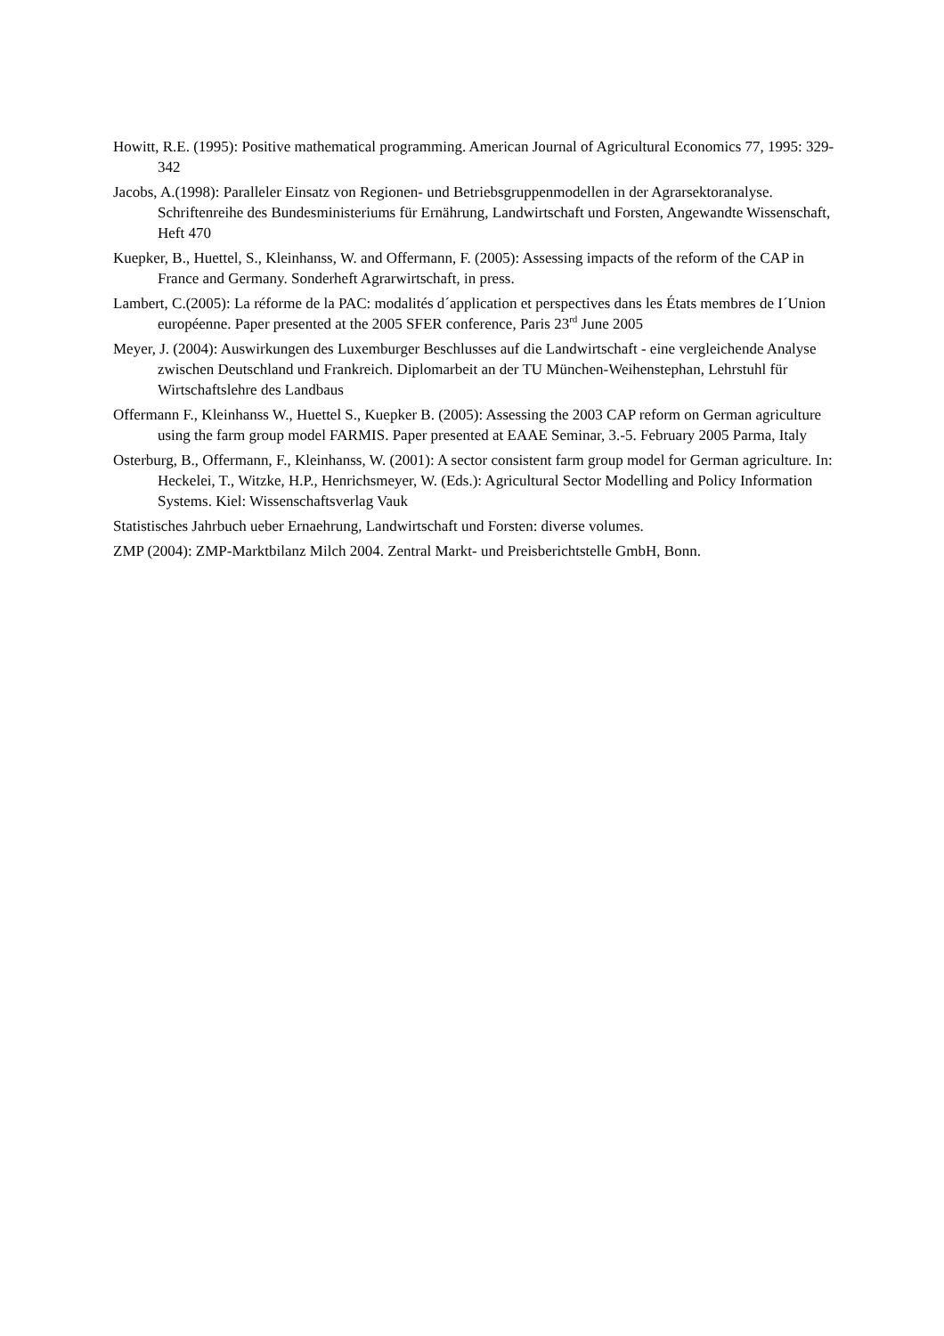Howitt, R.E. (1995): Positive mathematical programming. American Journal of Agricultural Economics 77, 1995: 329-342
Jacobs, A.(1998): Paralleler Einsatz von Regionen- und Betriebsgruppenmodellen in der Agrarsektoranalyse. Schriftenreihe des Bundesministeriums für Ernährung, Landwirtschaft und Forsten, Angewandte Wissenschaft, Heft 470
Kuepker, B., Huettel, S., Kleinhanss, W. and Offermann, F. (2005): Assessing impacts of the reform of the CAP in France and Germany. Sonderheft Agrarwirtschaft, in press.
Lambert, C.(2005): La réforme de la PAC: modalités d´application et perspectives dans les États membres de I´Union européenne. Paper presented at the 2005 SFER conference, Paris 23<sup>rd</sup> June 2005
Meyer, J. (2004): Auswirkungen des Luxemburger Beschlusses auf die Landwirtschaft - eine vergleichende Analyse zwischen Deutschland und Frankreich. Diplomarbeit an der TU München-Weihenstephan, Lehrstuhl für Wirtschaftslehre des Landbaus
Offermann F., Kleinhanss W., Huettel S., Kuepker B. (2005): Assessing the 2003 CAP reform on German agriculture using the farm group model FARMIS. Paper presented at EAAE Seminar, 3.-5. February 2005 Parma, Italy
Osterburg, B., Offermann, F., Kleinhanss, W. (2001): A sector consistent farm group model for German agriculture. In: Heckelei, T., Witzke, H.P., Henrichsmeyer, W. (Eds.): Agricultural Sector Modelling and Policy Information Systems. Kiel: Wissenschaftsverlag Vauk
Statistisches Jahrbuch ueber Ernaehrung, Landwirtschaft und Forsten: diverse volumes.
ZMP (2004): ZMP-Marktbilanz Milch 2004. Zentral Markt- und Preisberichtstelle GmbH, Bonn.